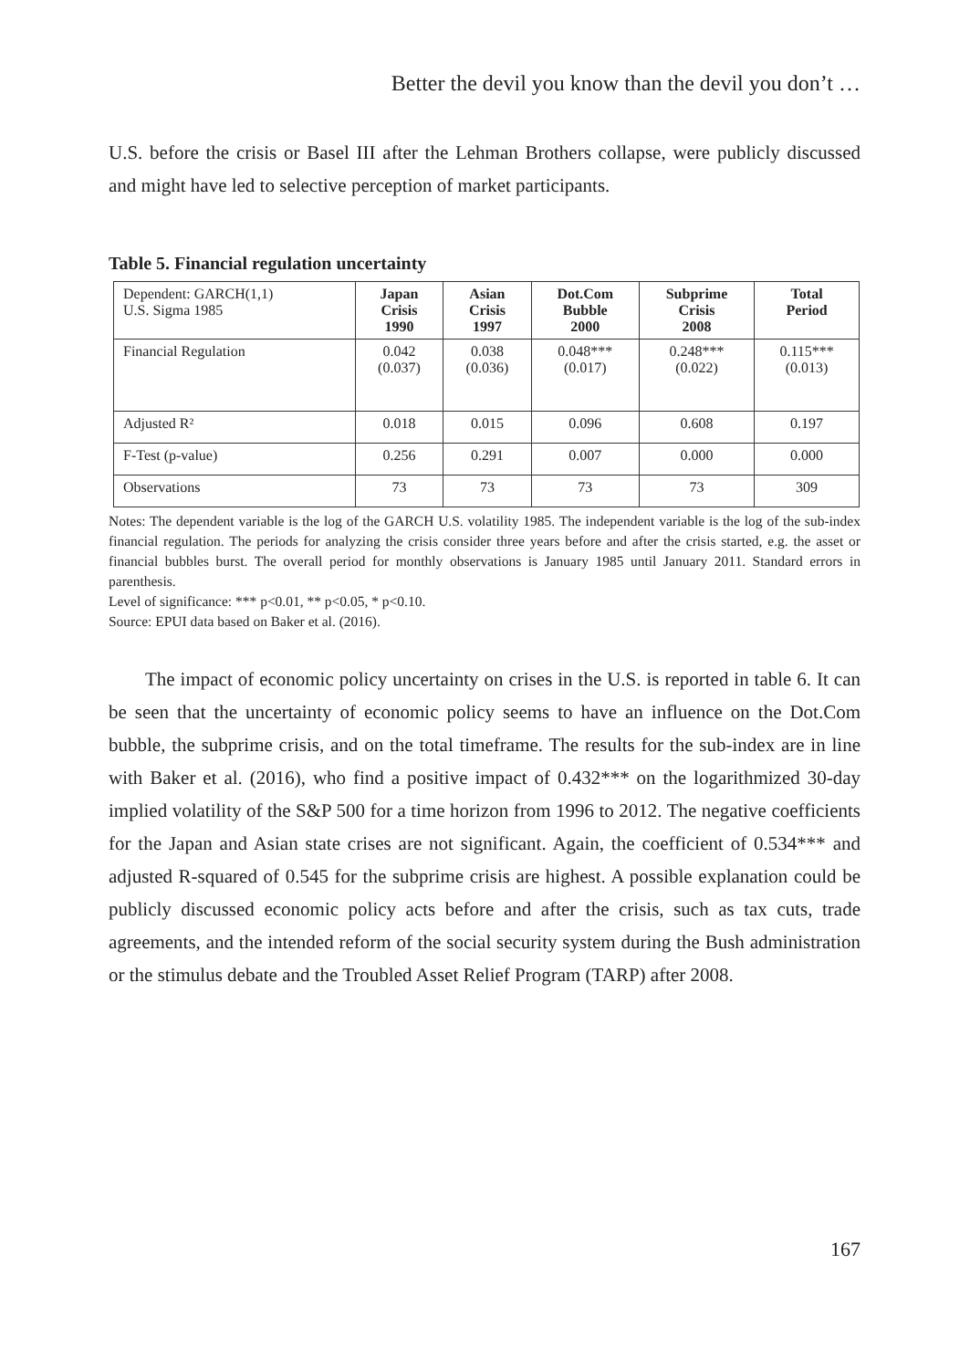Better the devil you know than the devil you don’t …
U.S. before the crisis or Basel III after the Lehman Brothers collapse, were publicly discussed and might have led to selective perception of market participants.
Table 5. Financial regulation uncertainty
| Dependent: GARCH(1,1) U.S. Sigma 1985 | Japan Crisis 1990 | Asian Crisis 1997 | Dot.Com Bubble 2000 | Subprime Crisis 2008 | Total Period |
| --- | --- | --- | --- | --- | --- |
| Financial Regulation | 0.042 (0.037) | 0.038 (0.036) | 0.048*** (0.017) | 0.248*** (0.022) | 0.115*** (0.013) |
| Adjusted R² | 0.018 | 0.015 | 0.096 | 0.608 | 0.197 |
| F-Test (p-value) | 0.256 | 0.291 | 0.007 | 0.000 | 0.000 |
| Observations | 73 | 73 | 73 | 73 | 309 |
Notes: The dependent variable is the log of the GARCH U.S. volatility 1985. The independent variable is the log of the sub-index financial regulation. The periods for analyzing the crisis consider three years before and after the crisis started, e.g. the asset or financial bubbles burst. The overall period for monthly observations is January 1985 until January 2011. Standard errors in parenthesis.
Level of significance: *** p<0.01, ** p<0.05, * p<0.10.
Source: EPUI data based on Baker et al. (2016).
The impact of economic policy uncertainty on crises in the U.S. is reported in table 6. It can be seen that the uncertainty of economic policy seems to have an influence on the Dot.Com bubble, the subprime crisis, and on the total timeframe. The results for the sub-index are in line with Baker et al. (2016), who find a positive impact of 0.432*** on the logarithmized 30-day implied volatility of the S&P 500 for a time horizon from 1996 to 2012. The negative coefficients for the Japan and Asian state crises are not significant. Again, the coefficient of 0.534*** and adjusted R-squared of 0.545 for the subprime crisis are highest. A possible explanation could be publicly discussed economic policy acts before and after the crisis, such as tax cuts, trade agreements, and the intended reform of the social security system during the Bush administration or the stimulus debate and the Troubled Asset Relief Program (TARP) after 2008.
167